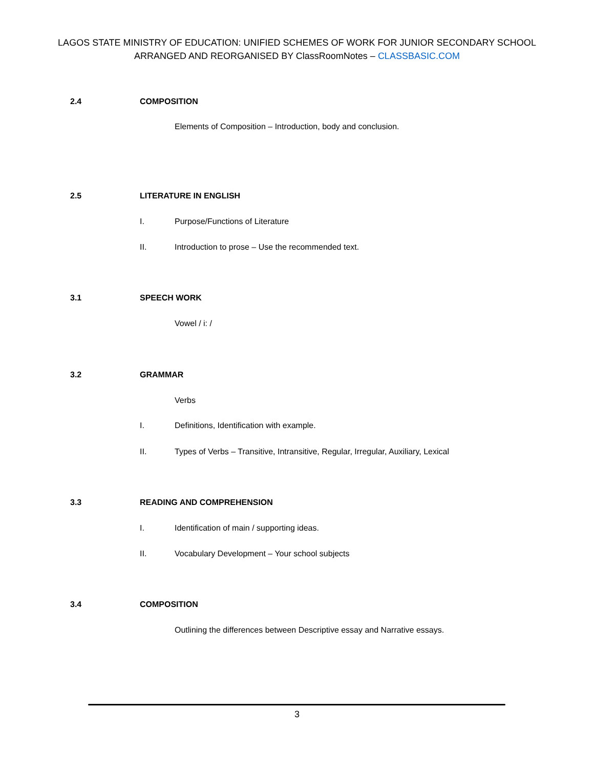LAGOS STATE MINISTRY OF EDUCATION: UNIFIED SCHEMES OF WORK FOR JUNIOR SECONDARY SCHOOL
ARRANGED AND REORGANISED BY ClassRoomNotes – CLASSBASIC.COM
2.4 COMPOSITION
Elements of Composition – Introduction, body and conclusion.
2.5 LITERATURE IN ENGLISH
I. Purpose/Functions of Literature
II. Introduction to prose – Use the recommended text.
3.1 SPEECH WORK
Vowel / i: /
3.2 GRAMMAR
Verbs
I. Definitions, Identification with example.
II. Types of Verbs – Transitive, Intransitive, Regular, Irregular, Auxiliary, Lexical
3.3 READING AND COMPREHENSION
I. Identification of main / supporting ideas.
II. Vocabulary Development – Your school subjects
3.4 COMPOSITION
Outlining the differences between Descriptive essay and Narrative essays.
3